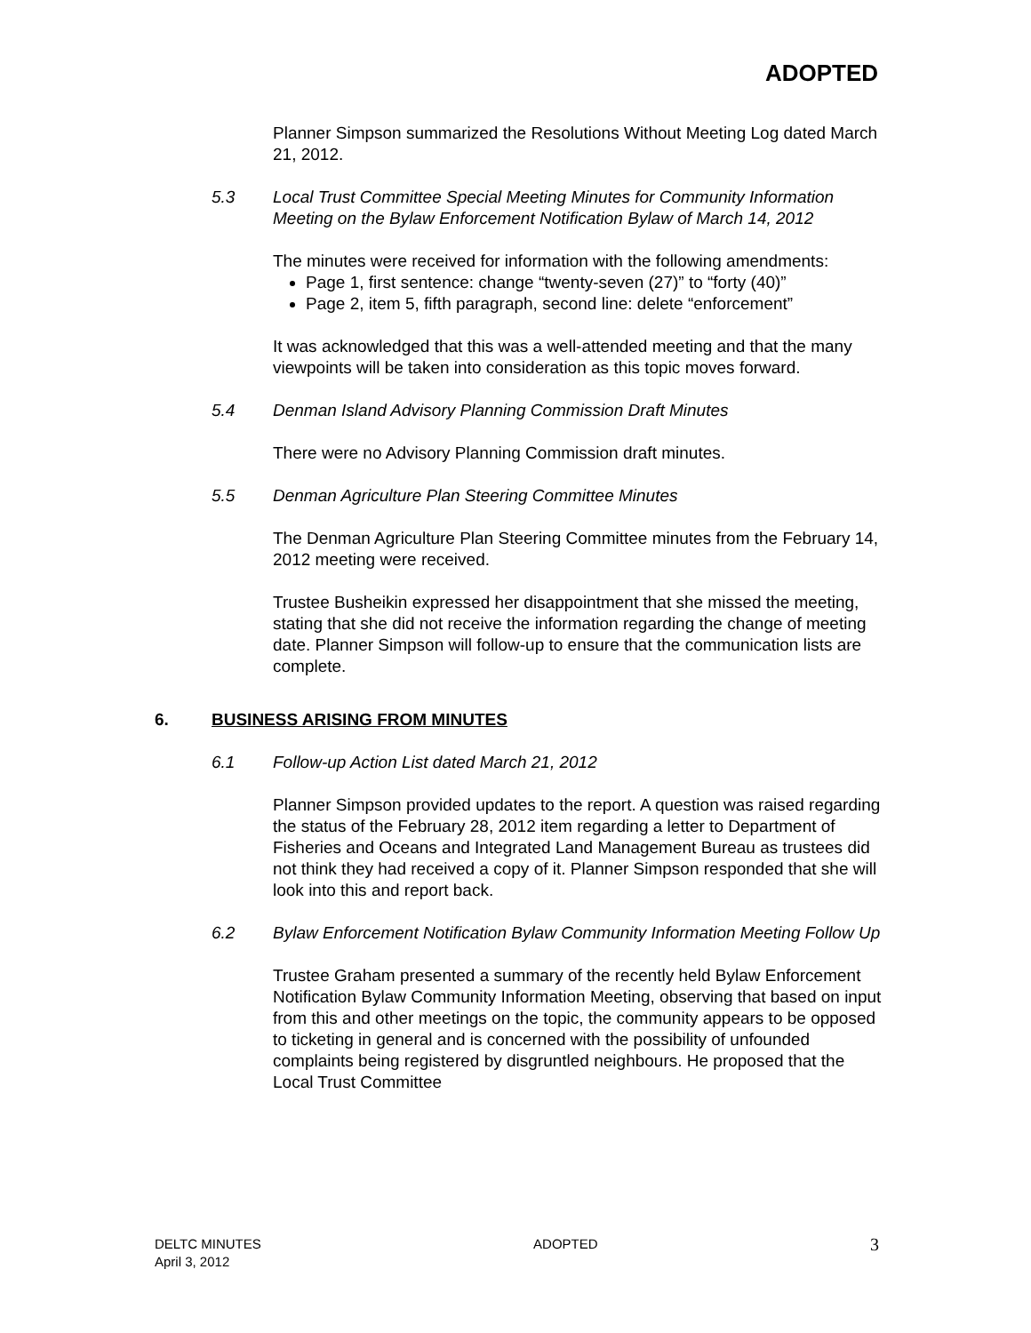ADOPTED
Planner Simpson summarized the Resolutions Without Meeting Log dated March 21, 2012.
5.3 Local Trust Committee Special Meeting Minutes for Community Information Meeting on the Bylaw Enforcement Notification Bylaw of March 14, 2012
The minutes were received for information with the following amendments:
Page 1, first sentence: change “twenty-seven (27)” to “forty (40)”
Page 2, item 5, fifth paragraph, second line: delete “enforcement”
It was acknowledged that this was a well-attended meeting and that the many viewpoints will be taken into consideration as this topic moves forward.
5.4 Denman Island Advisory Planning Commission Draft Minutes
There were no Advisory Planning Commission draft minutes.
5.5 Denman Agriculture Plan Steering Committee Minutes
The Denman Agriculture Plan Steering Committee minutes from the February 14, 2012 meeting were received.
Trustee Busheikin expressed her disappointment that she missed the meeting, stating that she did not receive the information regarding the change of meeting date. Planner Simpson will follow-up to ensure that the communication lists are complete.
6. BUSINESS ARISING FROM MINUTES
6.1 Follow-up Action List dated March 21, 2012
Planner Simpson provided updates to the report. A question was raised regarding the status of the February 28, 2012 item regarding a letter to Department of Fisheries and Oceans and Integrated Land Management Bureau as trustees did not think they had received a copy of it. Planner Simpson responded that she will look into this and report back.
6.2 Bylaw Enforcement Notification Bylaw Community Information Meeting Follow Up
Trustee Graham presented a summary of the recently held Bylaw Enforcement Notification Bylaw Community Information Meeting, observing that based on input from this and other meetings on the topic, the community appears to be opposed to ticketing in general and is concerned with the possibility of unfounded complaints being registered by disgruntled neighbours. He proposed that the Local Trust Committee
DELTC MINUTES
April 3, 2012
ADOPTED
3